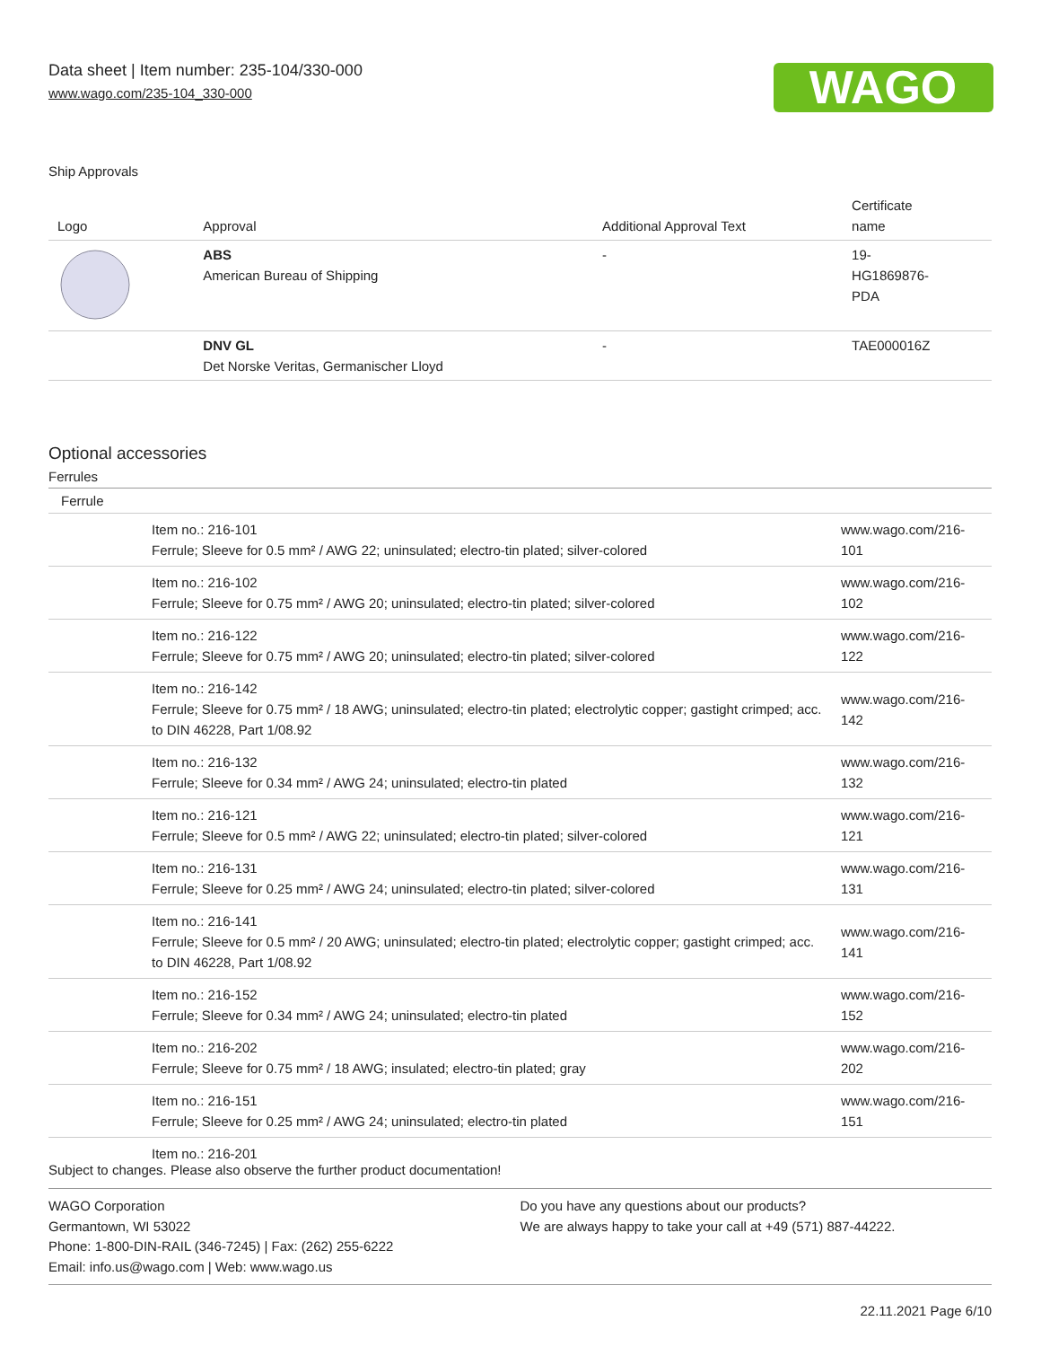Data sheet | Item number: 235-104/330-000
www.wago.com/235-104_330-000
WAGO
Ship Approvals
| Logo | Approval | Additional Approval Text | Certificate name |
| --- | --- | --- | --- |
| | ABS American Bureau of Shipping | - | 19- HG1869876- PDA |
| | DNV GL Det Norske Veritas, Germanischer Lloyd | - | TAE000016Z |
Optional accessories
Ferrules
| Ferrule | | |
| | Item no.: 216-101 Ferrule; Sleeve for 0.5 mm² / AWG 22; uninsulated; electro-tin plated; silver-colored | www.wago.com/216-101 |
| | Item no.: 216-102 Ferrule; Sleeve for 0.75 mm² / AWG 20; uninsulated; electro-tin plated; silver-colored | www.wago.com/216-102 |
| | Item no.: 216-122 Ferrule; Sleeve for 0.75 mm² / AWG 20; uninsulated; electro-tin plated; silver-colored | www.wago.com/216-122 |
| | Item no.: 216-142 Ferrule; Sleeve for 0.75 mm² / 18 AWG; uninsulated; electro-tin plated; electrolytic copper; gastight crimped; acc. to DIN 46228, Part 1/08.92 | www.wago.com/216-142 |
| | Item no.: 216-132 Ferrule; Sleeve for 0.34 mm² / AWG 24; uninsulated; electro-tin plated | www.wago.com/216-132 |
| | Item no.: 216-121 Ferrule; Sleeve for 0.5 mm² / AWG 22; uninsulated; electro-tin plated; silver-colored | www.wago.com/216-121 |
| | Item no.: 216-131 Ferrule; Sleeve for 0.25 mm² / AWG 24; uninsulated; electro-tin plated; silver-colored | www.wago.com/216-131 |
| | Item no.: 216-141 Ferrule; Sleeve for 0.5 mm² / 20 AWG; uninsulated; electro-tin plated; electrolytic copper; gastight crimped; acc. to DIN 46228, Part 1/08.92 | www.wago.com/216-141 |
| | Item no.: 216-152 Ferrule; Sleeve for 0.34 mm² / AWG 24; uninsulated; electro-tin plated | www.wago.com/216-152 |
| | Item no.: 216-202 Ferrule; Sleeve for 0.75 mm² / 18 AWG; insulated; electro-tin plated; gray | www.wago.com/216-202 |
| | Item no.: 216-151 Ferrule; Sleeve for 0.25 mm² / AWG 24; uninsulated; electro-tin plated | www.wago.com/216-151 |
| | Item no.: 216-201 | |
Subject to changes. Please also observe the further product documentation!
WAGO Corporation
Germantown, WI 53022
Phone: 1-800-DIN-RAIL (346-7245) | Fax: (262) 255-6222
Email: info.us@wago.com | Web: www.wago.us
Do you have any questions about our products?
We are always happy to take your call at +49 (571) 887-44222.
22.11.2021 Page 6/10